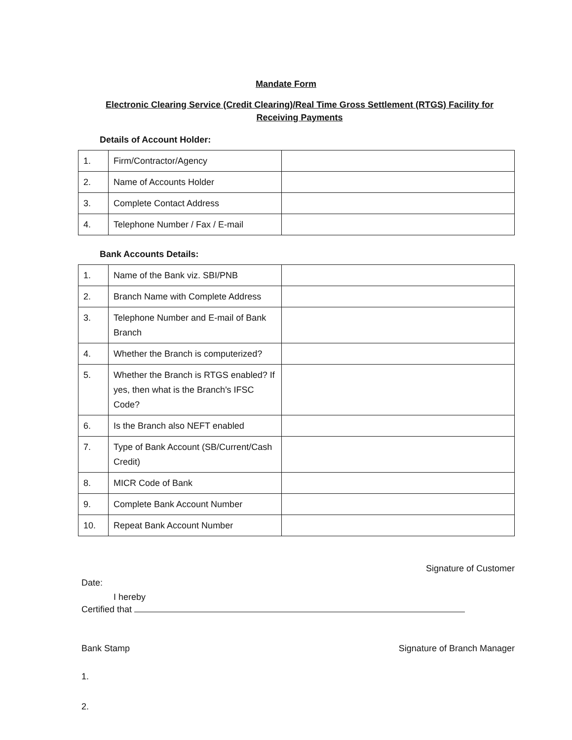Mandate Form
Electronic Clearing Service (Credit Clearing)/Real Time Gross Settlement (RTGS) Facility for Receiving Payments
Details of Account Holder:
| 1. | Firm/Contractor/Agency | |
| 2. | Name of Accounts Holder | |
| 3. | Complete Contact Address | |
| 4. | Telephone Number / Fax / E-mail | |
Bank Accounts Details:
| 1. | Name of the Bank viz. SBI/PNB | |
| 2. | Branch Name with Complete Address | |
| 3. | Telephone Number and E-mail of Bank Branch | |
| 4. | Whether the Branch is computerized? | |
| 5. | Whether the Branch is RTGS enabled? If yes, then what is the Branch's IFSC Code? | |
| 6. | Is the Branch also NEFT enabled | |
| 7. | Type of Bank Account (SB/Current/Cash Credit) | |
| 8. | MICR Code of Bank | |
| 9. | Complete Bank Account Number | |
| 10. | Repeat Bank Account Number | |
Signature of Customer
Date:
I hereby
Certified that
Bank Stamp Signature of Branch Manager
1.
2.